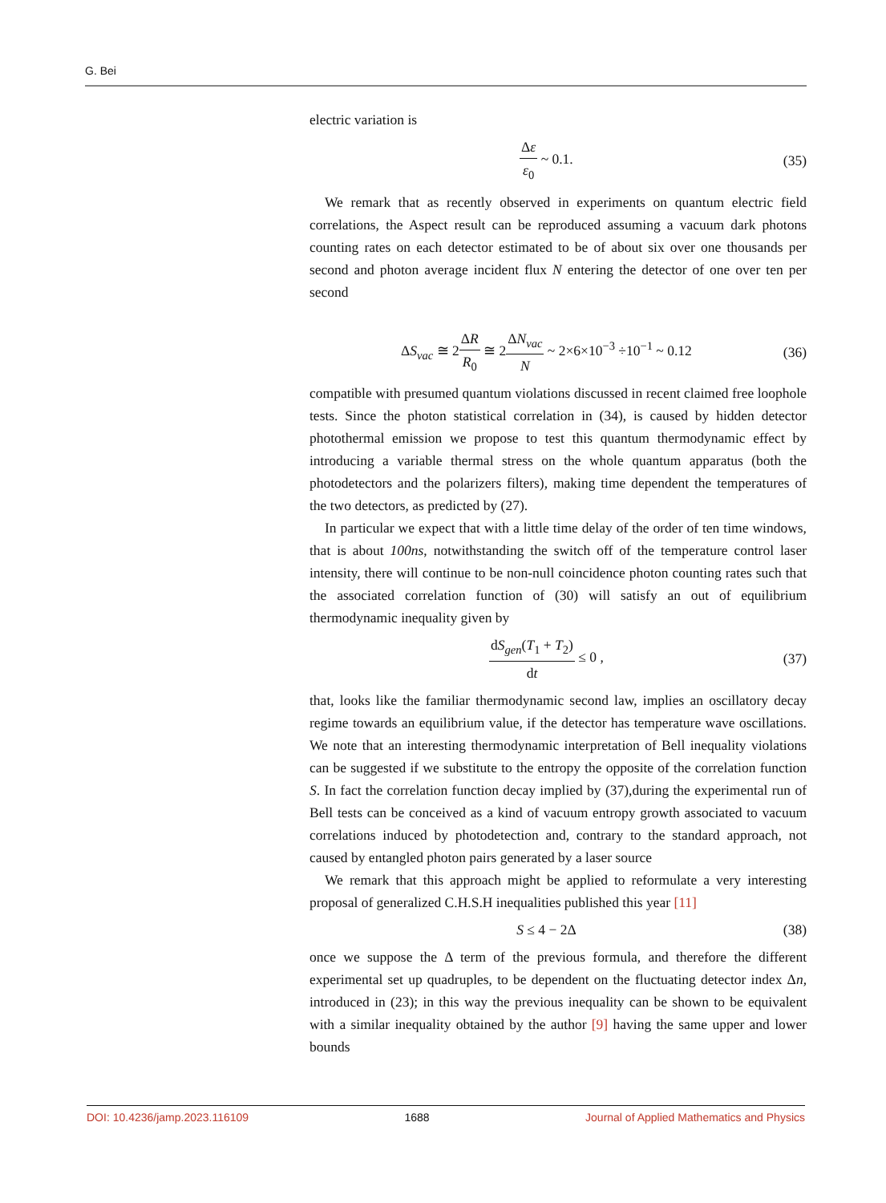G. Bei
electric variation is
Δε ε<sub>0</sub> ~ 0.1. (35)
We remark that as recently observed in experiments on quantum electric field correlations, the Aspect result can be reproduced assuming a vacuum dark photons counting rates on each detector estimated to be of about six over one thousands per second and photon average incident flux N entering the detector of one over ten per second
ΔS<sub>vac</sub> ≅ 2ΔR R<sub>0</sub> ≅ 2ΔN<sub>vac</sub> N ~ 2×6×10<sup>−3</sup> ÷10<sup>−1</sup> ~ 0.12
(36)
compatible with presumed quantum violations discussed in recent claimed free loophole tests. Since the photon statistical correlation in (34), is caused by hidden detector photothermal emission we propose to test this quantum thermodynamic effect by introducing a variable thermal stress on the whole quantum apparatus (both the photodetectors and the polarizers filters), making time dependent the temperatures of the two detectors, as predicted by (27).
In particular we expect that with a little time delay of the order of ten time windows, that is about 100ns, notwithstanding the switch off of the temperature control laser intensity, there will continue to be non-null coincidence photon counting rates such that the associated correlation function of (30) will satisfy an out of equilibrium thermodynamic inequality given by
dS<sub>gen</sub>(T<sub>1</sub> + T<sub>2</sub>) dt ≤ 0 , (37)
that, looks like the familiar thermodynamic second law, implies an oscillatory decay regime towards an equilibrium value, if the detector has temperature wave oscillations. We note that an interesting thermodynamic interpretation of Bell inequality violations can be suggested if we substitute to the entropy the opposite of the correlation function S. In fact the correlation function decay implied by (37),during the experimental run of Bell tests can be conceived as a kind of vacuum entropy growth associated to vacuum correlations induced by photodetection and, contrary to the standard approach, not caused by entangled photon pairs generated by a laser source
We remark that this approach might be applied to reformulate a very interesting proposal of generalized C.H.S.H inequalities published this year [11]
S ≤ 4 − 2Δ (38)
once we suppose the Δ term of the previous formula, and therefore the different experimental set up quadruples, to be dependent on the fluctuating detector index Δn, introduced in (23); in this way the previous inequality can be shown to be equivalent with a similar inequality obtained by the author [9] having the same upper and lower bounds
DOI: 10.4236/jamp.2023.116109 1688 Journal of Applied Mathematics and Physics